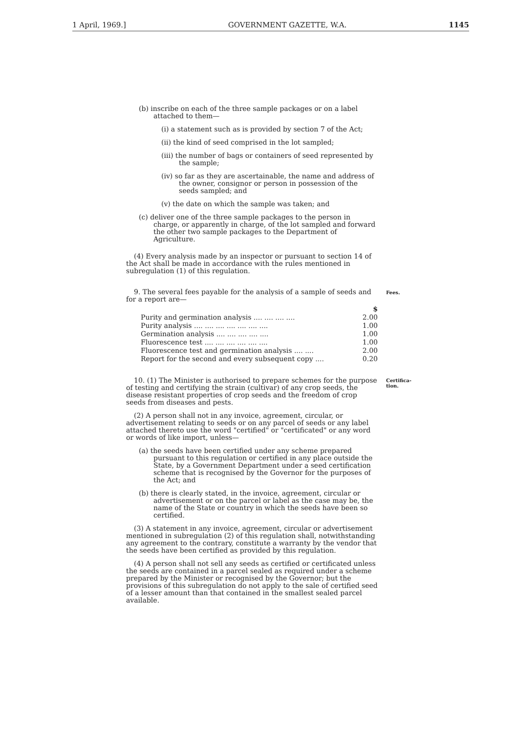1 April, 1969.] GOVERNMENT GAZETTE, W.A. 1145
(b) inscribe on each of the three sample packages or on a label attached to them—
(i) a statement such as is provided by section 7 of the Act;
(ii) the kind of seed comprised in the lot sampled;
(iii) the number of bags or containers of seed represented by the sample;
(iv) so far as they are ascertainable, the name and address of the owner, consignor or person in possession of the seeds sampled; and
(v) the date on which the sample was taken; and
(c) deliver one of the three sample packages to the person in charge, or apparently in charge, of the lot sampled and forward the other two sample packages to the Department of Agriculture.
(4) Every analysis made by an inspector or pursuant to section 14 of the Act shall be made in accordance with the rules mentioned in subregulation (1) of this regulation.
Fees.
9. The several fees payable for the analysis of a sample of seeds and for a report are—
| | $ |
| Purity and germination analysis .... .... .... .... | 2.00 |
| Purity analysis .... .... .... .... .... .... .... | 1.00 |
| Germination analysis .... .... .... .... .... | 1.00 |
| Fluorescence test .... .... .... .... .... .... | 1.00 |
| Fluorescence test and germination analysis .... .... | 2.00 |
| Report for the second and every subsequent copy .... | 0.20 |
Certifica-
tion.
10. (1) The Minister is authorised to prepare schemes for the purpose of testing and certifying the strain (cultivar) of any crop seeds, the disease resistant properties of crop seeds and the freedom of crop seeds from diseases and pests.
(2) A person shall not in any invoice, agreement, circular, or advertisement relating to seeds or on any parcel of seeds or any label attached thereto use the word "certified" or "certificated" or any word or words of like import, unless—
(a) the seeds have been certified under any scheme prepared pursuant to this regulation or certified in any place outside the State, by a Government Department under a seed certification scheme that is recognised by the Governor for the purposes of the Act; and
(b) there is clearly stated, in the invoice, agreement, circular or advertisement or on the parcel or label as the case may be, the name of the State or country in which the seeds have been so certified.
(3) A statement in any invoice, agreement, circular or advertisement mentioned in subregulation (2) of this regulation shall, notwithstanding any agreement to the contrary, constitute a warranty by the vendor that the seeds have been certified as provided by this regulation.
(4) A person shall not sell any seeds as certified or certificated unless the seeds are contained in a parcel sealed as required under a scheme prepared by the Minister or recognised by the Governor; but the provisions of this subregulation do not apply to the sale of certified seed of a lesser amount than that contained in the smallest sealed parcel available.